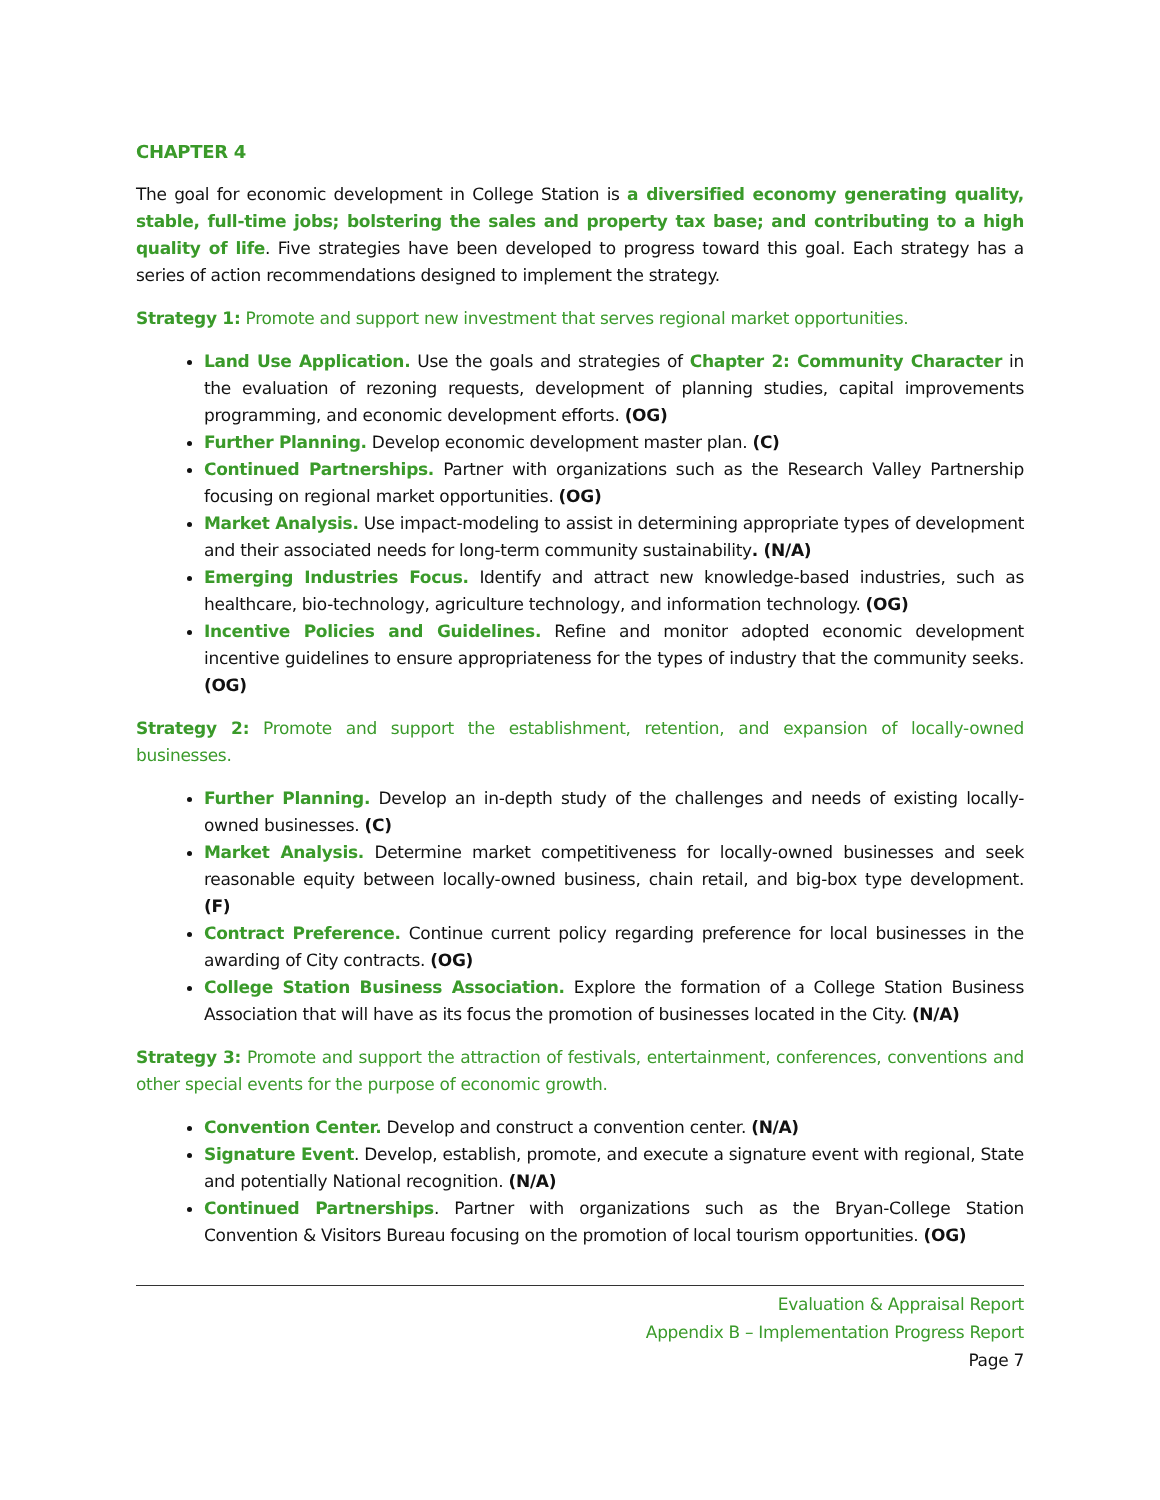CHAPTER 4
The goal for economic development in College Station is a diversified economy generating quality, stable, full-time jobs; bolstering the sales and property tax base; and contributing to a high quality of life. Five strategies have been developed to progress toward this goal. Each strategy has a series of action recommendations designed to implement the strategy.
Strategy 1: Promote and support new investment that serves regional market opportunities.
Land Use Application. Use the goals and strategies of Chapter 2: Community Character in the evaluation of rezoning requests, development of planning studies, capital improvements programming, and economic development efforts. (OG)
Further Planning. Develop economic development master plan. (C)
Continued Partnerships. Partner with organizations such as the Research Valley Partnership focusing on regional market opportunities. (OG)
Market Analysis. Use impact-modeling to assist in determining appropriate types of development and their associated needs for long-term community sustainability. (N/A)
Emerging Industries Focus. Identify and attract new knowledge-based industries, such as healthcare, bio-technology, agriculture technology, and information technology. (OG)
Incentive Policies and Guidelines. Refine and monitor adopted economic development incentive guidelines to ensure appropriateness for the types of industry that the community seeks. (OG)
Strategy 2: Promote and support the establishment, retention, and expansion of locally-owned businesses.
Further Planning. Develop an in-depth study of the challenges and needs of existing locally-owned businesses. (C)
Market Analysis. Determine market competitiveness for locally-owned businesses and seek reasonable equity between locally-owned business, chain retail, and big-box type development. (F)
Contract Preference. Continue current policy regarding preference for local businesses in the awarding of City contracts. (OG)
College Station Business Association. Explore the formation of a College Station Business Association that will have as its focus the promotion of businesses located in the City. (N/A)
Strategy 3: Promote and support the attraction of festivals, entertainment, conferences, conventions and other special events for the purpose of economic growth.
Convention Center. Develop and construct a convention center. (N/A)
Signature Event. Develop, establish, promote, and execute a signature event with regional, State and potentially National recognition. (N/A)
Continued Partnerships. Partner with organizations such as the Bryan-College Station Convention & Visitors Bureau focusing on the promotion of local tourism opportunities. (OG)
Evaluation & Appraisal Report
Appendix B – Implementation Progress Report
Page 7